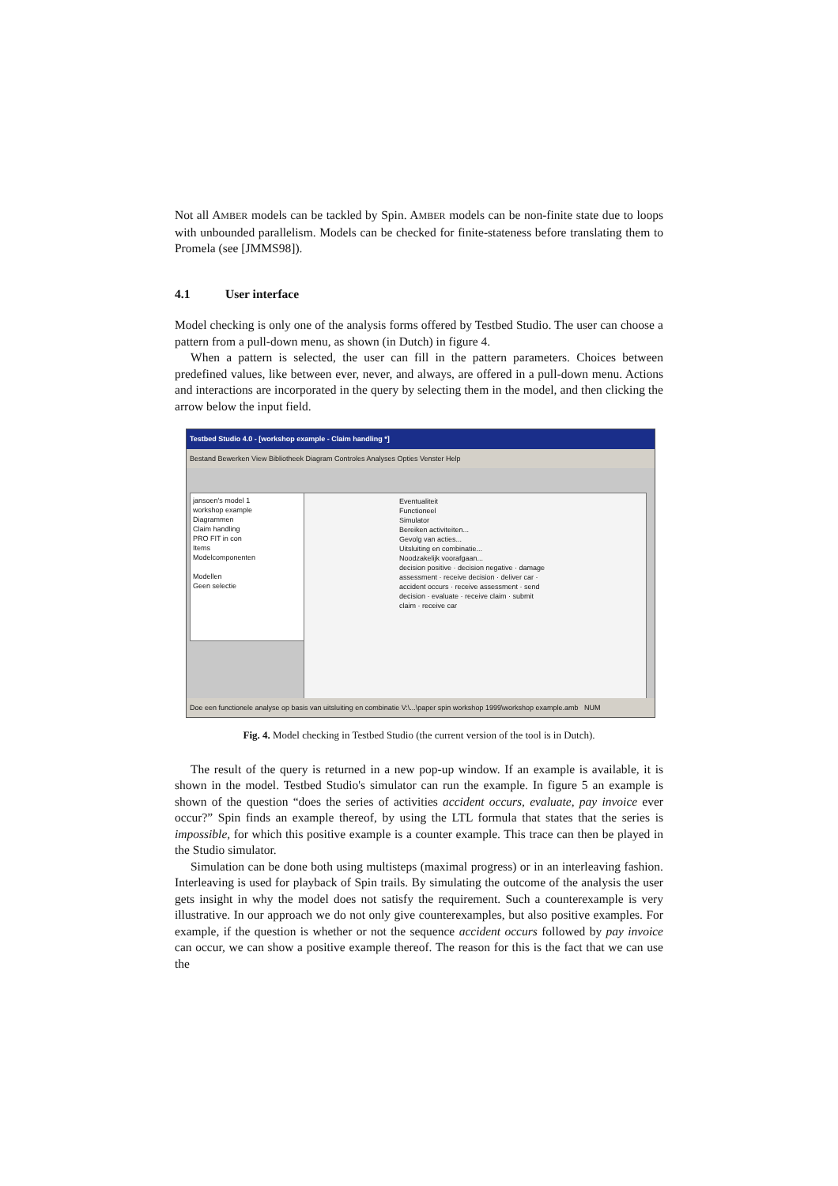Not all AMBER models can be tackled by Spin. AMBER models can be non-finite state due to loops with unbounded parallelism. Models can be checked for finite-stateness before translating them to Promela (see [JMMS98]).
4.1 User interface
Model checking is only one of the analysis forms offered by Testbed Studio. The user can choose a pattern from a pull-down menu, as shown (in Dutch) in figure 4.
When a pattern is selected, the user can fill in the pattern parameters. Choices between predefined values, like between ever, never, and always, are offered in a pull-down menu. Actions and interactions are incorporated in the query by selecting them in the model, and then clicking the arrow below the input field.
Testbed Studio 4.0 - [workshop example - Claim handling *]
Bestand Bewerken View Bibliotheek Diagram Controles Analyses Opties Venster Help
jansoen's model 1
workshop example
Diagrammen
Claim handling
PRO FIT in con
Items
Modelcomponenten
Modellen
Geen selectie
Eventualiteit
Functioneel
Simulator
Bereiken activiteiten...
Gevolg van acties...
Uitsluiting en combinatie...
Noodzakelijk voorafgaan...
decision positive · decision negative · damage assessment · receive decision · deliver car · accident occurs · receive assessment · send decision · evaluate · receive claim · submit claim · receive car
Doe een functionele analyse op basis van uitsluiting en combinatie V:\...\paper spin workshop 1999\workshop example.amb NUM
Fig. 4. Model checking in Testbed Studio (the current version of the tool is in Dutch).
The result of the query is returned in a new pop-up window. If an example is available, it is shown in the model. Testbed Studio's simulator can run the example. In figure 5 an example is shown of the question “does the series of activities accident occurs, evaluate, pay invoice ever occur?” Spin finds an example thereof, by using the LTL formula that states that the series is impossible, for which this positive example is a counter example. This trace can then be played in the Studio simulator.
Simulation can be done both using multisteps (maximal progress) or in an interleaving fashion. Interleaving is used for playback of Spin trails. By simulating the outcome of the analysis the user gets insight in why the model does not satisfy the requirement. Such a counterexample is very illustrative. In our approach we do not only give counterexamples, but also positive examples. For example, if the question is whether or not the sequence accident occurs followed by pay invoice can occur, we can show a positive example thereof. The reason for this is the fact that we can use the